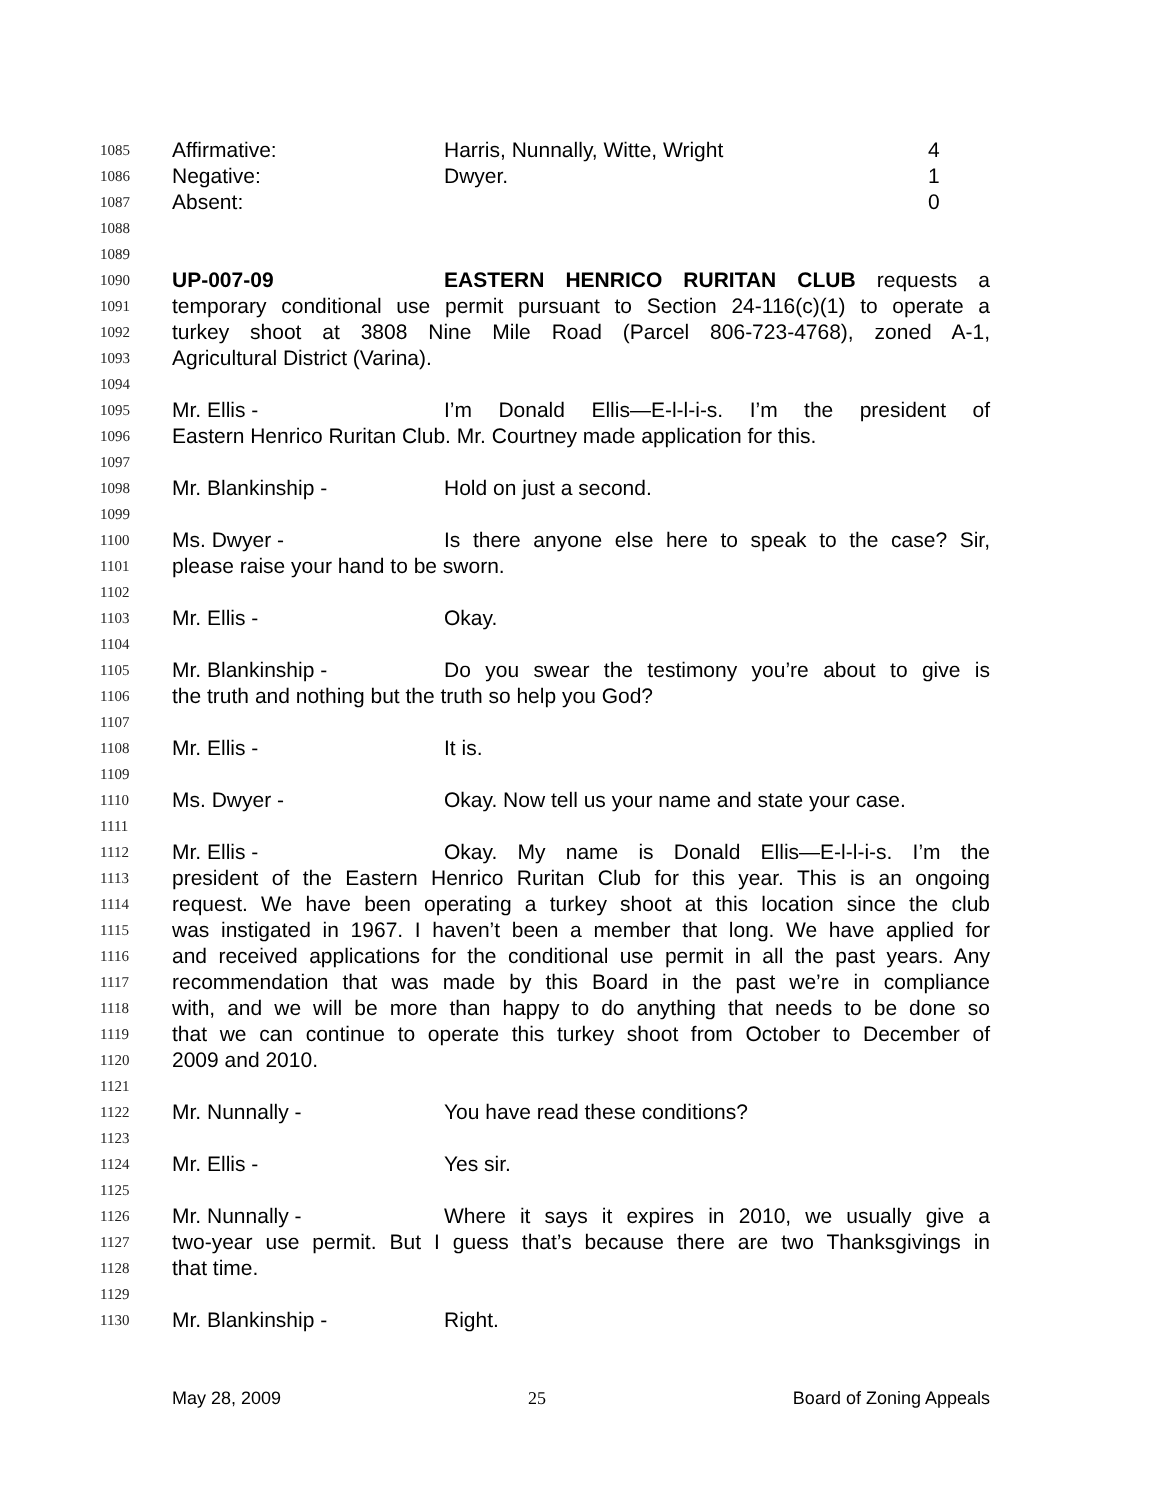1085 Affirmative: Harris, Nunnally, Witte, Wright 4
1086 Negative: Dwyer. 1
1087 Absent: 0
1088
1089
1090 UP-007-09 EASTERN HENRICO RURITAN CLUB requests a
1091 temporary conditional use permit pursuant to Section 24-116(c)(1) to operate a
1092 turkey shoot at 3808 Nine Mile Road (Parcel 806-723-4768), zoned A-1,
1093 Agricultural District (Varina).
1094
1095 Mr. Ellis - I’m Donald Ellis—E-l-l-i-s. I’m the president of
1096 Eastern Henrico Ruritan Club. Mr. Courtney made application for this.
1097
1098 Mr. Blankinship - Hold on just a second.
1099
1100 Ms. Dwyer - Is there anyone else here to speak to the case? Sir,
1101 please raise your hand to be sworn.
1102
1103 Mr. Ellis - Okay.
1104
1105 Mr. Blankinship - Do you swear the testimony you’re about to give is
1106 the truth and nothing but the truth so help you God?
1107
1108 Mr. Ellis - It is.
1109
1110 Ms. Dwyer - Okay. Now tell us your name and state your case.
1111
1112 Mr. Ellis - Okay. My name is Donald Ellis—E-l-l-i-s. I’m the
1113 president of the Eastern Henrico Ruritan Club for this year. This is an ongoing
1114 request. We have been operating a turkey shoot at this location since the club
1115 was instigated in 1967. I haven’t been a member that long. We have applied for
1116 and received applications for the conditional use permit in all the past years. Any
1117 recommendation that was made by this Board in the past we’re in compliance
1118 with, and we will be more than happy to do anything that needs to be done so
1119 that we can continue to operate this turkey shoot from October to December of
1120 2009 and 2010.
1121
1122 Mr. Nunnally - You have read these conditions?
1123
1124 Mr. Ellis - Yes sir.
1125
1126 Mr. Nunnally - Where it says it expires in 2010, we usually give a
1127 two-year use permit. But I guess that’s because there are two Thanksgivings in
1128 that time.
1129
1130 Mr. Blankinship - Right.
May 28, 2009 25 Board of Zoning Appeals